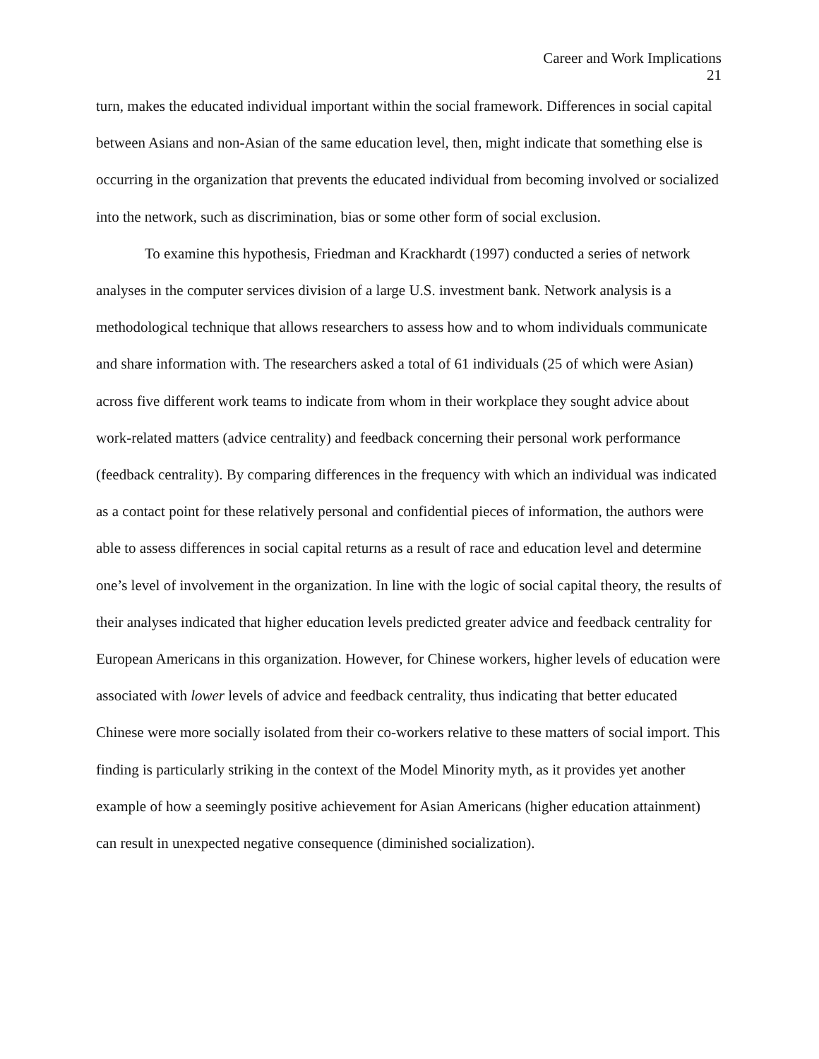Career and Work Implications
21
turn, makes the educated individual important within the social framework. Differences in social capital between Asians and non-Asian of the same education level, then, might indicate that something else is occurring in the organization that prevents the educated individual from becoming involved or socialized into the network, such as discrimination, bias or some other form of social exclusion.
To examine this hypothesis, Friedman and Krackhardt (1997) conducted a series of network analyses in the computer services division of a large U.S. investment bank. Network analysis is a methodological technique that allows researchers to assess how and to whom individuals communicate and share information with. The researchers asked a total of 61 individuals (25 of which were Asian) across five different work teams to indicate from whom in their workplace they sought advice about work-related matters (advice centrality) and feedback concerning their personal work performance (feedback centrality). By comparing differences in the frequency with which an individual was indicated as a contact point for these relatively personal and confidential pieces of information, the authors were able to assess differences in social capital returns as a result of race and education level and determine one’s level of involvement in the organization. In line with the logic of social capital theory, the results of their analyses indicated that higher education levels predicted greater advice and feedback centrality for European Americans in this organization. However, for Chinese workers, higher levels of education were associated with lower levels of advice and feedback centrality, thus indicating that better educated Chinese were more socially isolated from their co-workers relative to these matters of social import. This finding is particularly striking in the context of the Model Minority myth, as it provides yet another example of how a seemingly positive achievement for Asian Americans (higher education attainment) can result in unexpected negative consequence (diminished socialization).